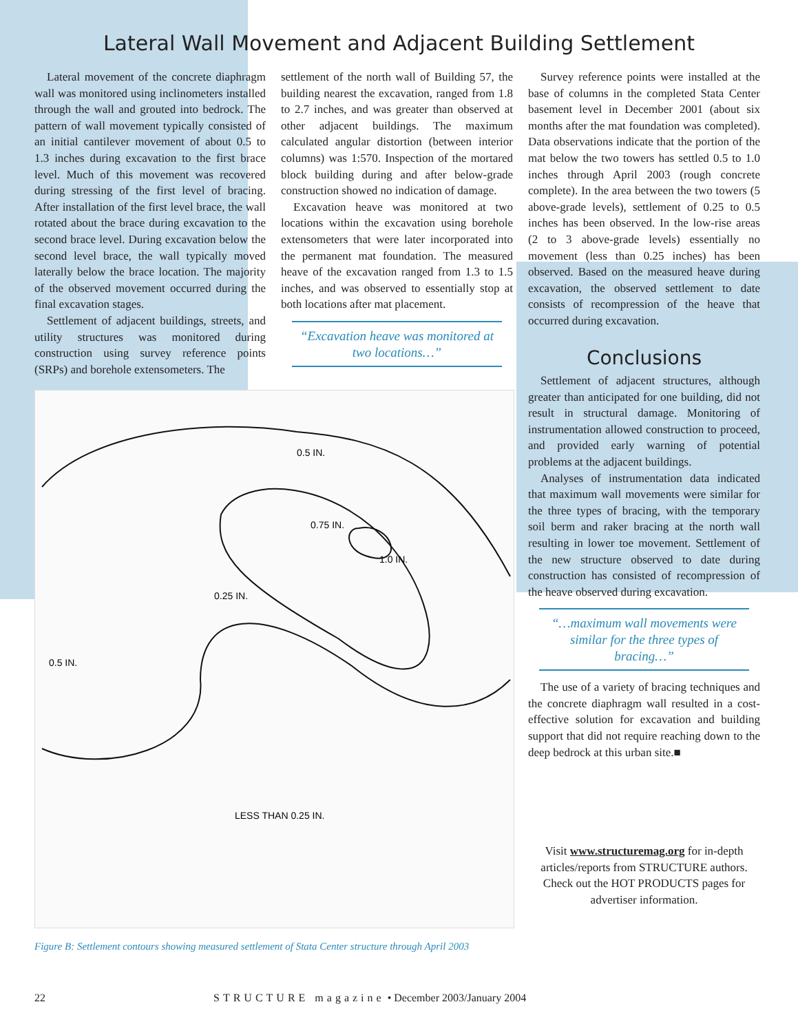Lateral Wall Movement and Adjacent Building Settlement
Lateral movement of the concrete diaphragm wall was monitored using inclinometers installed through the wall and grouted into bedrock. The pattern of wall movement typically consisted of an initial cantilever movement of about 0.5 to 1.3 inches during excavation to the first brace level. Much of this movement was recovered during stressing of the first level of bracing. After installation of the first level brace, the wall rotated about the brace during excavation to the second brace level. During excavation below the second level brace, the wall typically moved laterally below the brace location. The majority of the observed movement occurred during the final excavation stages.
Settlement of adjacent buildings, streets, and utility structures was monitored during construction using survey reference points (SRPs) and borehole extensometers. The
settlement of the north wall of Building 57, the building nearest the excavation, ranged from 1.8 to 2.7 inches, and was greater than observed at other adjacent buildings. The maximum calculated angular distortion (between interior columns) was 1:570. Inspection of the mortared block building during and after below-grade construction showed no indication of damage.
Excavation heave was monitored at two locations within the excavation using borehole extensometers that were later incorporated into the permanent mat foundation. The measured heave of the excavation ranged from 1.3 to 1.5 inches, and was observed to essentially stop at both locations after mat placement.
“Excavation heave was monitored at two locations…”
0.5 IN.
0.75 IN.
1.0 IN.
0.25 IN.
0.5 IN.
LESS THAN 0.25 IN.
Figure B: Settlement contours showing measured settlement of Stata Center structure through April 2003
Survey reference points were installed at the base of columns in the completed Stata Center basement level in December 2001 (about six months after the mat foundation was completed). Data observations indicate that the portion of the mat below the two towers has settled 0.5 to 1.0 inches through April 2003 (rough concrete complete). In the area between the two towers (5 above-grade levels), settlement of 0.25 to 0.5 inches has been observed. In the low-rise areas (2 to 3 above-grade levels) essentially no movement (less than 0.25 inches) has been observed. Based on the measured heave during excavation, the observed settlement to date consists of recompression of the heave that occurred during excavation.
Conclusions
Settlement of adjacent structures, although greater than anticipated for one building, did not result in structural damage. Monitoring of instrumentation allowed construction to proceed, and provided early warning of potential problems at the adjacent buildings.
Analyses of instrumentation data indicated that maximum wall movements were similar for the three types of bracing, with the temporary soil berm and raker bracing at the north wall resulting in lower toe movement. Settlement of the new structure observed to date during construction has consisted of recompression of the heave observed during excavation.
“…maximum wall movements were similar for the three types of bracing…”
The use of a variety of bracing techniques and the concrete diaphragm wall resulted in a cost-effective solution for excavation and building support that did not require reaching down to the deep bedrock at this urban site.■
Visit www.structuremag.org for in-depth articles/reports from STRUCTURE authors. Check out the HOT PRODUCTS pages for advertiser information.
22 STRUCTURE magazine • December 2003/January 2004